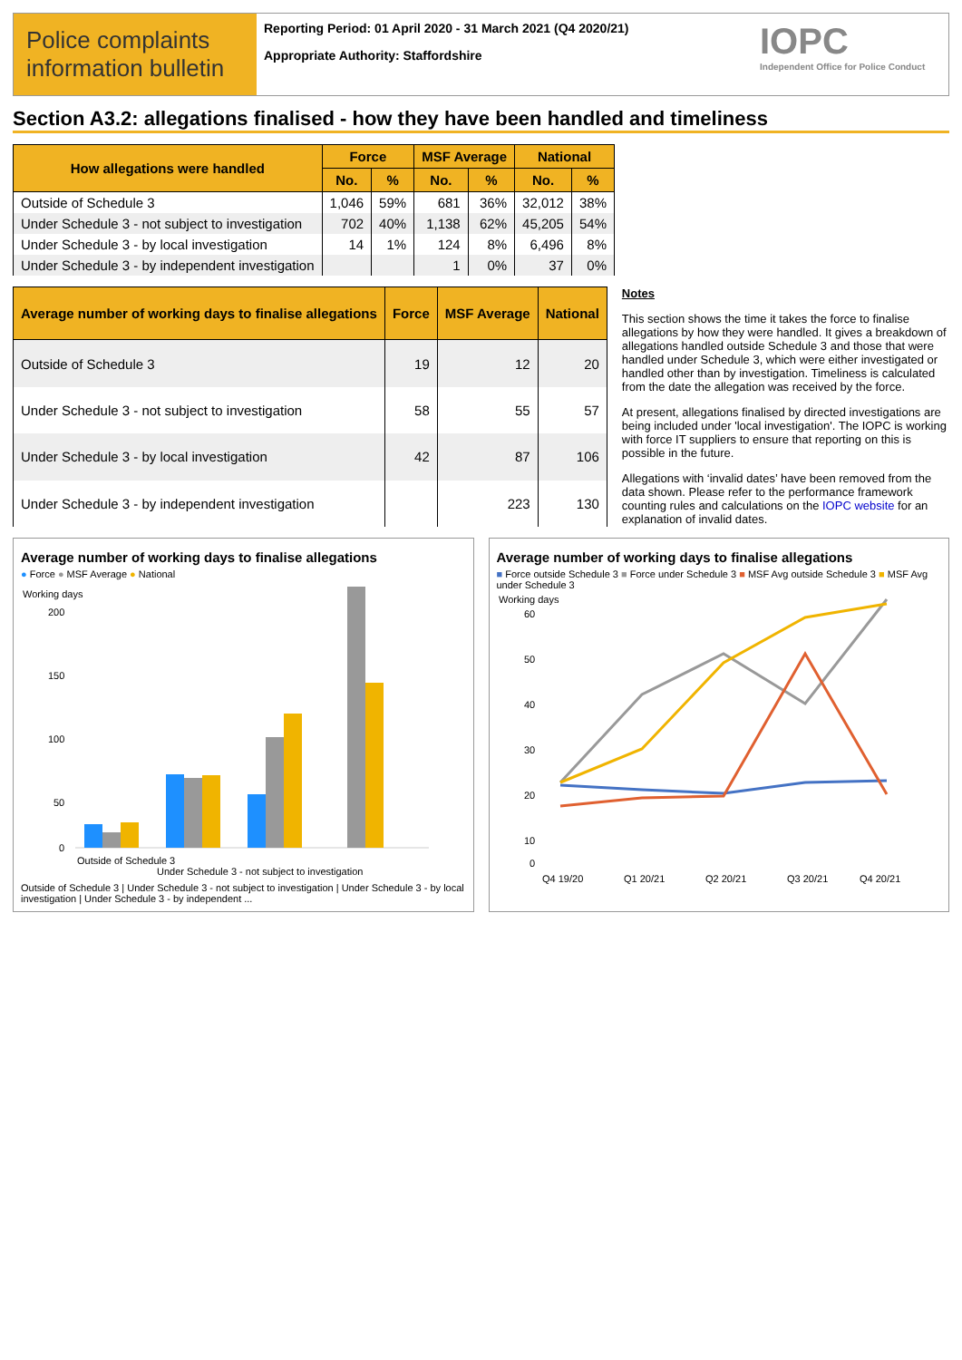Police complaints information bulletin
Reporting Period: 01 April 2020 - 31 March 2021 (Q4 2020/21)
Appropriate Authority: Staffordshire
IOPC
Independent Office for Police Conduct
Section A3.2: allegations finalised - how they have been handled and timeliness
| How allegations were handled | Force | | MSF Average | | National | |
| --- | --- | --- | --- | --- | --- | --- |
| | No. | % | No. | % | No. | % |
| Outside of Schedule 3 | 1,046 | 59% | 681 | 36% | 32,012 | 38% |
| Under Schedule 3 - not subject to investigation | 702 | 40% | 1,138 | 62% | 45,205 | 54% |
| Under Schedule 3 - by local investigation | 14 | 1% | 124 | 8% | 6,496 | 8% |
| Under Schedule 3 - by independent investigation | | | 1 | 0% | 37 | 0% |
| Average number of working days to finalise allegations | Force | MSF Average | National |
| --- | --- | --- | --- |
| Outside of Schedule 3 | 19 | 12 | 20 |
| Under Schedule 3 - not subject to investigation | 58 | 55 | 57 |
| Under Schedule 3 - by local investigation | 42 | 87 | 106 |
| Under Schedule 3 - by independent investigation | | 223 | 130 |
Notes
This section shows the time it takes the force to finalise allegations by how they were handled. It gives a breakdown of allegations handled outside Schedule 3 and those that were handled under Schedule 3, which were either investigated or handled other than by investigation. Timeliness is calculated from the date the allegation was received by the force.
At present, allegations finalised by directed investigations are being included under 'local investigation'. The IOPC is working with force IT suppliers to ensure that reporting on this is possible in the future.
Allegations with ‘invalid dates’ have been removed from the data shown. Please refer to the performance framework counting rules and calculations on the IOPC website for an explanation of invalid dates.
Average number of working days to finalise allegations
● Force ● MSF Average ● National
Working days
200
150
100
50
0
Outside of Schedule 3
Under Schedule 3 - not subject to investigation
Outside of Schedule 3 | Under Schedule 3 - not subject to investigation | Under Schedule 3 - by local investigation | Under Schedule 3 - by independent ...
Average number of working days to finalise allegations
■ Force outside Schedule 3 ■ Force under Schedule 3 ■ MSF Avg outside Schedule 3 ■ MSF Avg under Schedule 3
Working days
60
50
40
30
20
10
0
Q4 19/20
Q1 20/21
Q2 20/21
Q3 20/21
Q4 20/21